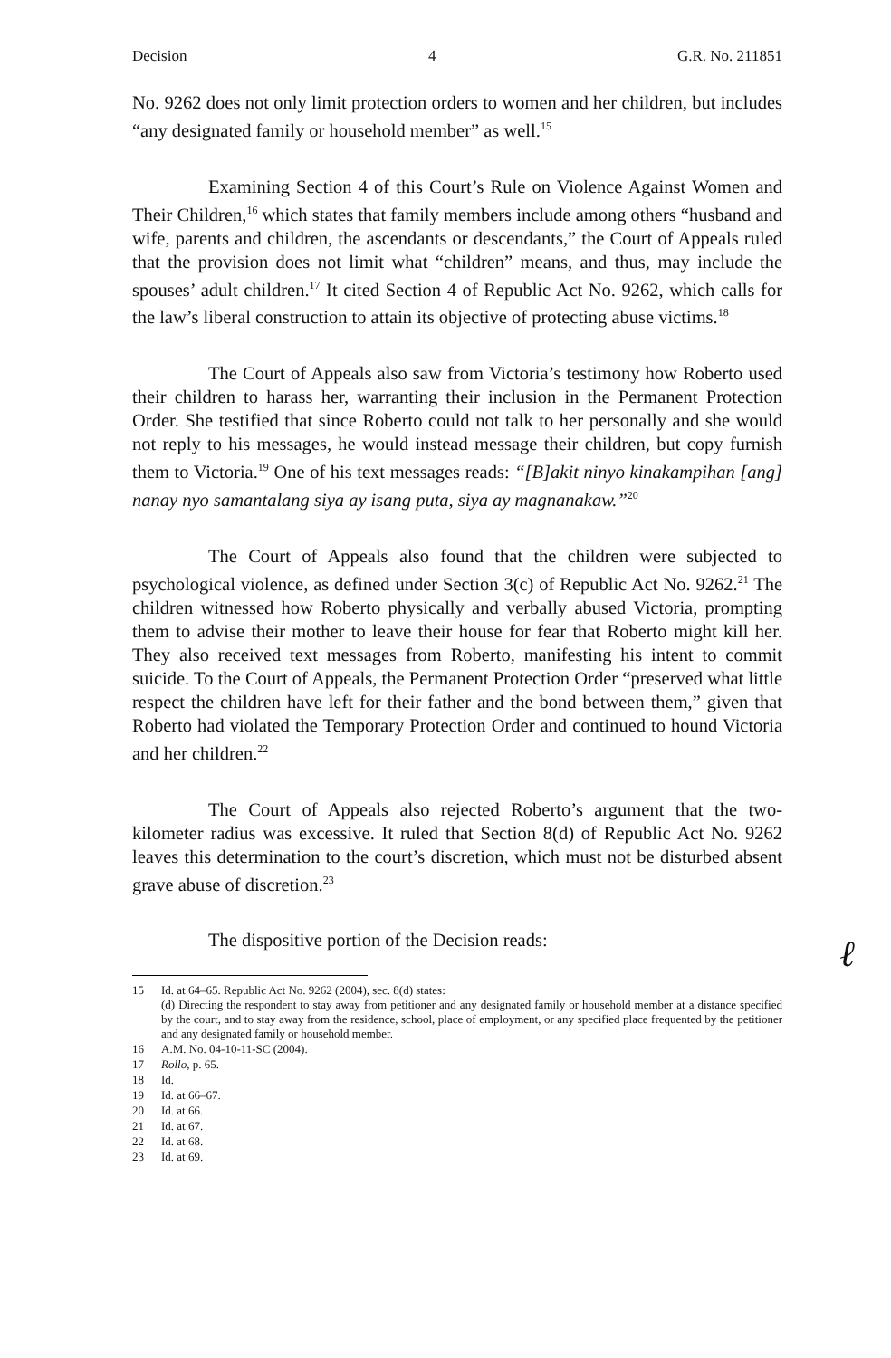Decision 4 G.R. No. 211851
No. 9262 does not only limit protection orders to women and her children, but includes “any designated family or household member” as well.<sup>15</sup>
Examining Section 4 of this Court’s Rule on Violence Against Women and Their Children,<sup>16</sup> which states that family members include among others “husband and wife, parents and children, the ascendants or descendants,” the Court of Appeals ruled that the provision does not limit what “children” means, and thus, may include the spouses’ adult children.<sup>17</sup> It cited Section 4 of Republic Act No. 9262, which calls for the law’s liberal construction to attain its objective of protecting abuse victims.<sup>18</sup>
The Court of Appeals also saw from Victoria’s testimony how Roberto used their children to harass her, warranting their inclusion in the Permanent Protection Order. She testified that since Roberto could not talk to her personally and she would not reply to his messages, he would instead message their children, but copy furnish them to Victoria.<sup>19</sup> One of his text messages reads: “[B]akit ninyo kinakampihan [ang] nanay nyo samantalang siya ay isang puta, siya ay magnanakaw.”<sup>20</sup>
The Court of Appeals also found that the children were subjected to psychological violence, as defined under Section 3(c) of Republic Act No. 9262.<sup>21</sup> The children witnessed how Roberto physically and verbally abused Victoria, prompting them to advise their mother to leave their house for fear that Roberto might kill her. They also received text messages from Roberto, manifesting his intent to commit suicide. To the Court of Appeals, the Permanent Protection Order “preserved what little respect the children have left for their father and the bond between them,” given that Roberto had violated the Temporary Protection Order and continued to hound Victoria and her children.<sup>22</sup>
The Court of Appeals also rejected Roberto’s argument that the two-kilometer radius was excessive. It ruled that Section 8(d) of Republic Act No. 9262 leaves this determination to the court’s discretion, which must not be disturbed absent grave abuse of discretion.<sup>23</sup>
The dispositive portion of the Decision reads:
ℓ
15 Id. at 64–65. Republic Act No. 9262 (2004), sec. 8(d) states:
(d) Directing the respondent to stay away from petitioner and any designated family or household member at a distance specified by the court, and to stay away from the residence, school, place of employment, or any specified place frequented by the petitioner and any designated family or household member.
16 A.M. No. 04-10-11-SC (2004).
17 Rollo, p. 65.
18 Id.
19 Id. at 66–67.
20 Id. at 66.
21 Id. at 67.
22 Id. at 68.
23 Id. at 69.